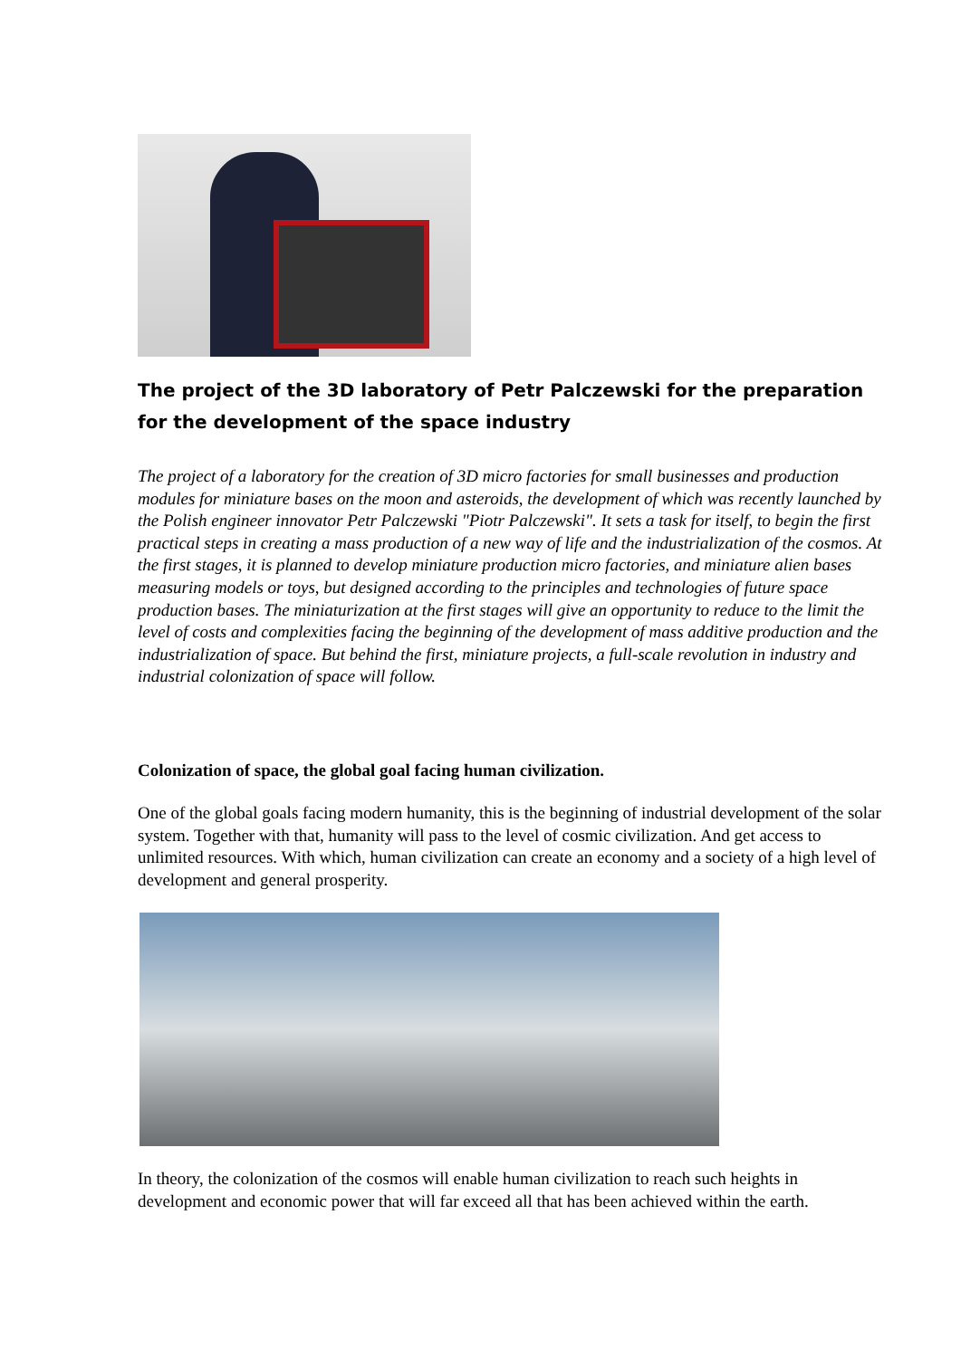The project of the 3D laboratory of Petr Palczewski for the preparation for the development of the space industry
The project of a laboratory for the creation of 3D micro factories for small businesses and production modules for miniature bases on the moon and asteroids, the development of which was recently launched by the Polish engineer innovator Petr Palczewski "Piotr Palczewski". It sets a task for itself, to begin the first practical steps in creating a mass production of a new way of life and the industrialization of the cosmos. At the first stages, it is planned to develop miniature production micro factories, and miniature alien bases measuring models or toys, but designed according to the principles and technologies of future space production bases. The miniaturization at the first stages will give an opportunity to reduce to the limit the level of costs and complexities facing the beginning of the development of mass additive production and the industrialization of space. But behind the first, miniature projects, a full-scale revolution in industry and industrial colonization of space will follow.
Colonization of space, the global goal facing human civilization.
One of the global goals facing modern humanity, this is the beginning of industrial development of the solar system. Together with that, humanity will pass to the level of cosmic civilization. And get access to unlimited resources. With which, human civilization can create an economy and a society of a high level of development and general prosperity.
In theory, the colonization of the cosmos will enable human civilization to reach such heights in development and economic power that will far exceed all that has been achieved within the earth.